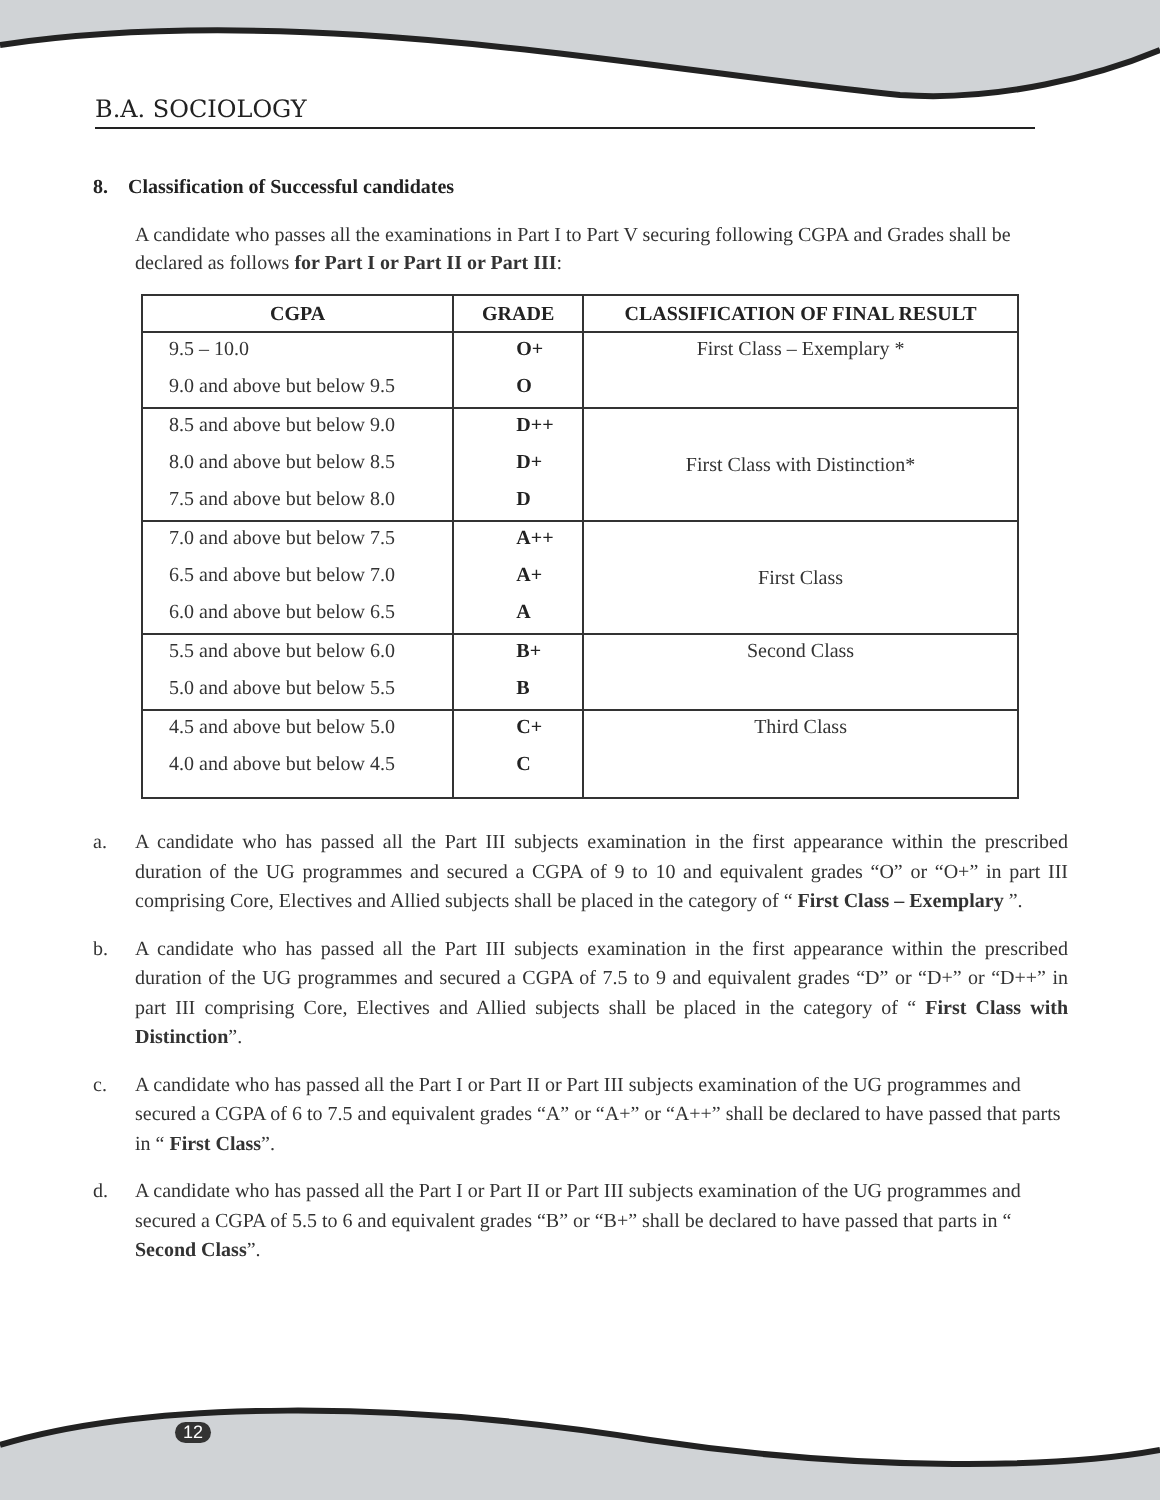B.A. SOCIOLOGY
8. Classification of Successful candidates
A candidate who passes all the examinations in Part I to Part V securing following CGPA and Grades shall be declared as follows for Part I or Part II or Part III:
| CGPA | GRADE | CLASSIFICATION OF FINAL RESULT |
| --- | --- | --- |
| 9.5 – 10.0 | O+ | First Class – Exemplary * |
| 9.0 and above but below 9.5 | O | |
| 8.5 and above but below 9.0 | D++ | First Class with Distinction* |
| 8.0 and above but below 8.5 | D+ | |
| 7.5 and above but below 8.0 | D | |
| 7.0 and above but below 7.5 | A++ | First Class |
| 6.5 and above but below 7.0 | A+ | |
| 6.0 and above but below 6.5 | A | |
| 5.5 and above but below 6.0 | B+ | Second Class |
| 5.0 and above but below 5.5 | B | |
| 4.5 and above but below 5.0 | C+ | Third Class |
| 4.0 and above but below 4.5 | C | |
a. A candidate who has passed all the Part III subjects examination in the first appearance within the prescribed duration of the UG programmes and secured a CGPA of 9 to 10 and equivalent grades “O” or “O+” in part III comprising Core, Electives and Allied subjects shall be placed in the category of “ First Class – Exemplary ”.
b. A candidate who has passed all the Part III subjects examination in the first appearance within the prescribed duration of the UG programmes and secured a CGPA of 7.5 to 9 and equivalent grades “D” or “D+” or “D++” in part III comprising Core, Electives and Allied subjects shall be placed in the category of “ First Class with Distinction”.
c. A candidate who has passed all the Part I or Part II or Part III subjects examination of the UG programmes and secured a CGPA of 6 to 7.5 and equivalent grades “A” or “A+” or “A++” shall be declared to have passed that parts in “ First Class”.
d. A candidate who has passed all the Part I or Part II or Part III subjects examination of the UG programmes and secured a CGPA of 5.5 to 6 and equivalent grades “B” or “B+” shall be declared to have passed that parts in “ Second Class”.
12